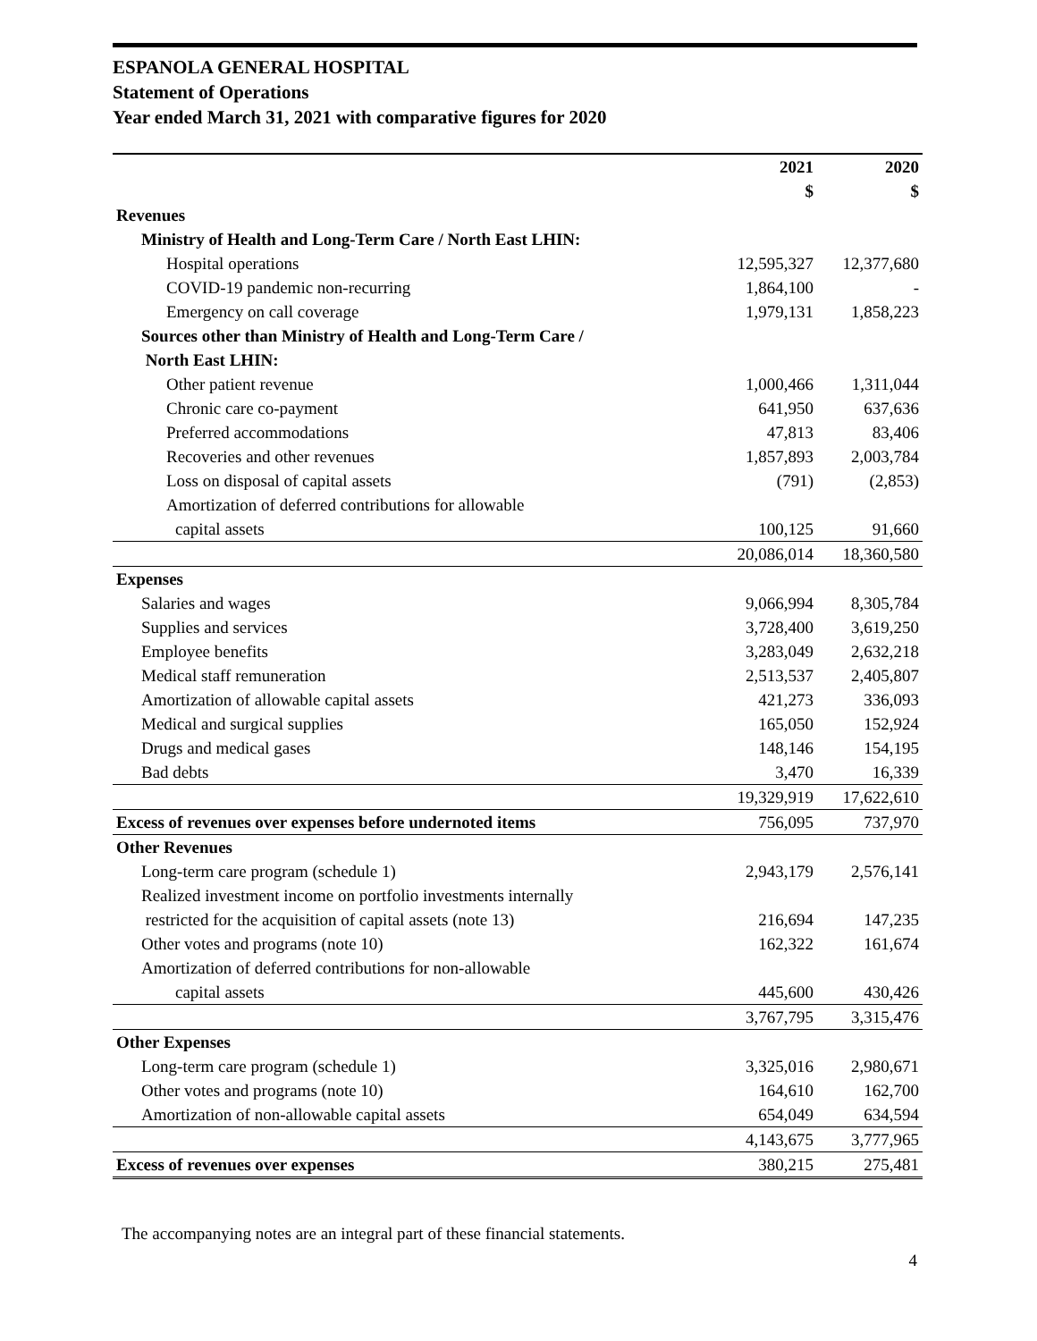ESPANOLA GENERAL HOSPITAL
Statement of Operations
Year ended March 31, 2021 with comparative figures for 2020
| | 2021 | 2020 |
| --- | --- | --- |
| | $ | $ |
| Revenues | | |
| Ministry of Health and Long-Term Care / North East LHIN: | | |
| Hospital operations | 12,595,327 | 12,377,680 |
| COVID-19 pandemic non-recurring | 1,864,100 | - |
| Emergency on call coverage | 1,979,131 | 1,858,223 |
| Sources other than Ministry of Health and Long-Term Care / | | |
| North East LHIN: | | |
| Other patient revenue | 1,000,466 | 1,311,044 |
| Chronic care co-payment | 641,950 | 637,636 |
| Preferred accommodations | 47,813 | 83,406 |
| Recoveries and other revenues | 1,857,893 | 2,003,784 |
| Loss on disposal of capital assets | (791) | (2,853) |
| Amortization of deferred contributions for allowable | | |
| capital assets | 100,125 | 91,660 |
| | 20,086,014 | 18,360,580 |
| Expenses | | |
| Salaries and wages | 9,066,994 | 8,305,784 |
| Supplies and services | 3,728,400 | 3,619,250 |
| Employee benefits | 3,283,049 | 2,632,218 |
| Medical staff remuneration | 2,513,537 | 2,405,807 |
| Amortization of allowable capital assets | 421,273 | 336,093 |
| Medical and surgical supplies | 165,050 | 152,924 |
| Drugs and medical gases | 148,146 | 154,195 |
| Bad debts | 3,470 | 16,339 |
| | 19,329,919 | 17,622,610 |
| Excess of revenues over expenses before undernoted items | 756,095 | 737,970 |
| Other Revenues | | |
| Long-term care program (schedule 1) | 2,943,179 | 2,576,141 |
| Realized investment income on portfolio investments internally | | |
| restricted for the acquisition of capital assets (note 13) | 216,694 | 147,235 |
| Other votes and programs (note 10) | 162,322 | 161,674 |
| Amortization of deferred contributions for non-allowable | | |
| capital assets | 445,600 | 430,426 |
| | 3,767,795 | 3,315,476 |
| Other Expenses | | |
| Long-term care program (schedule 1) | 3,325,016 | 2,980,671 |
| Other votes and programs (note 10) | 164,610 | 162,700 |
| Amortization of non-allowable capital assets | 654,049 | 634,594 |
| | 4,143,675 | 3,777,965 |
| Excess of revenues over expenses | 380,215 | 275,481 |
The accompanying notes are an integral part of these financial statements.
4